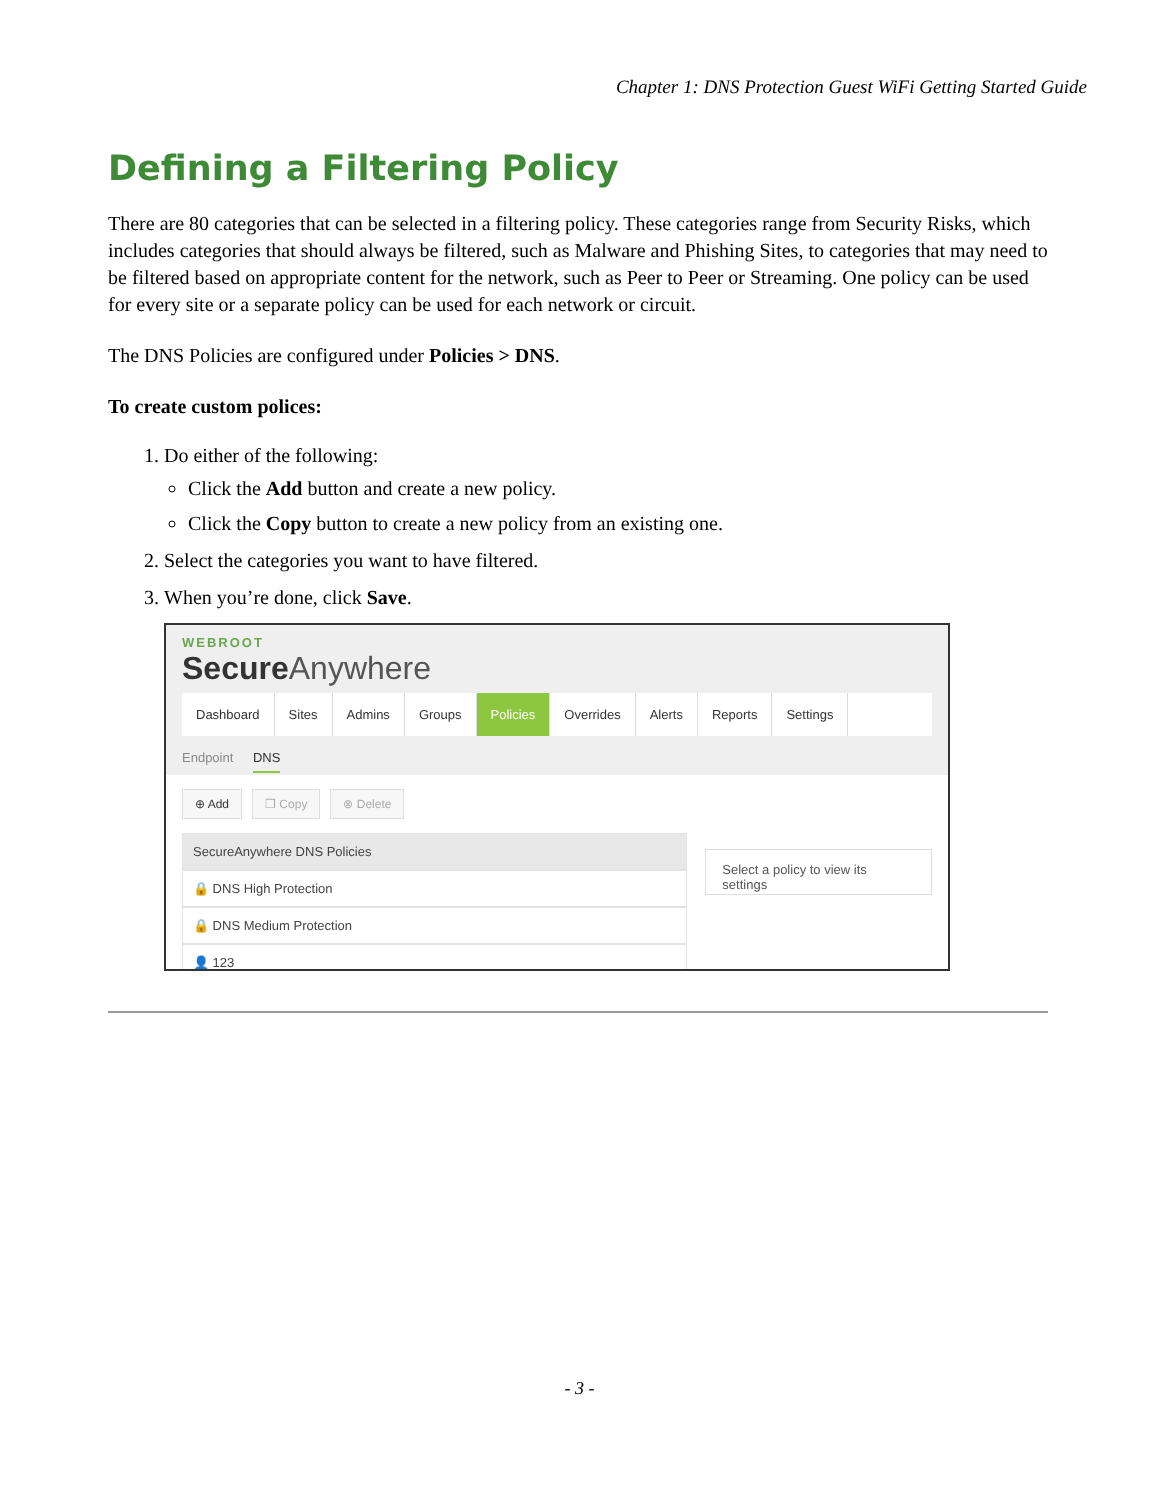Chapter 1: DNS Protection Guest WiFi Getting Started Guide
Defining a Filtering Policy
There are 80 categories that can be selected in a filtering policy. These categories range from Security Risks, which includes categories that should always be filtered, such as Malware and Phishing Sites, to categories that may need to be filtered based on appropriate content for the network, such as Peer to Peer or Streaming. One policy can be used for every site or a separate policy can be used for each network or circuit.
The DNS Policies are configured under Policies > DNS.
To create custom polices:
1. Do either of the following:
Click the Add button and create a new policy.
Click the Copy button to create a new policy from an existing one.
2. Select the categories you want to have filtered.
3. When you’re done, click Save.
WEBROOT
SecureAnywhere
Dashboard Sites Admins Groups Policies Overrides Alerts Reports Settings
Endpoint DNS
⊕ Add ❐ Copy ⊗ Delete
SecureAnywhere DNS Policies
🔒 DNS High Protection
🔒 DNS Medium Protection
👤 123
Select a policy to view its settings
- 3 -